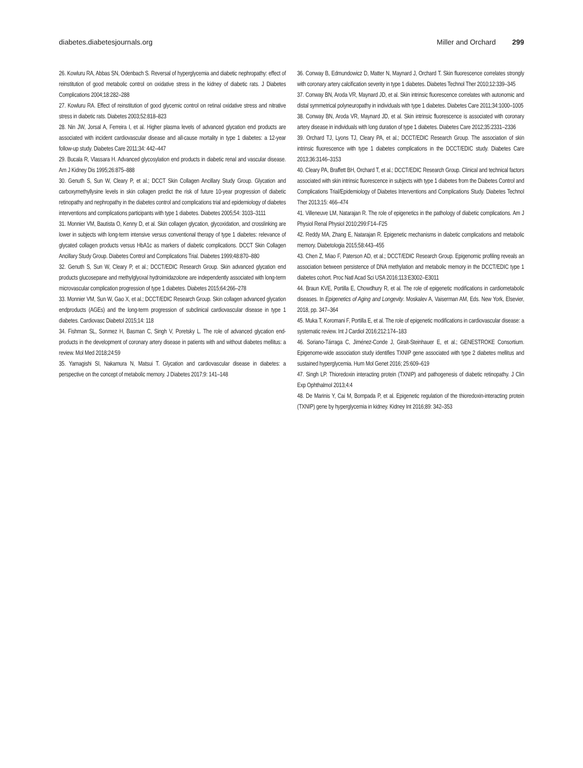diabetes.diabetesjournals.org Miller and Orchard 299
26. Kowluru RA, Abbas SN, Odenbach S. Reversal of hyperglycemia and diabetic nephropathy: effect of reinstitution of good metabolic control on oxidative stress in the kidney of diabetic rats. J Diabetes Complications 2004;18:282–288
27. Kowluru RA. Effect of reinstitution of good glycemic control on retinal oxidative stress and nitrative stress in diabetic rats. Diabetes 2003;52:818–823
28. Nin JW, Jorsal A, Ferreira I, et al. Higher plasma levels of advanced glycation end products are associated with incident cardiovascular disease and all-cause mortality in type 1 diabetes: a 12-year follow-up study. Diabetes Care 2011;34: 442–447
29. Bucala R, Vlassara H. Advanced glycosylation end products in diabetic renal and vascular disease. Am J Kidney Dis 1995;26:875–888
30. Genuth S, Sun W, Cleary P, et al.; DCCT Skin Collagen Ancillary Study Group. Glycation and carboxymethyllysine levels in skin collagen predict the risk of future 10-year progression of diabetic retinopathy and nephropathy in the diabetes control and complications trial and epidemiology of diabetes interventions and complications participants with type 1 diabetes. Diabetes 2005;54: 3103–3111
31. Monnier VM, Bautista O, Kenny D, et al. Skin collagen glycation, glycoxidation, and crosslinking are lower in subjects with long-term intensive versus conventional therapy of type 1 diabetes: relevance of glycated collagen products versus HbA1c as markers of diabetic complications. DCCT Skin Collagen Ancillary Study Group. Diabetes Control and Complications Trial. Diabetes 1999;48:870–880
32. Genuth S, Sun W, Cleary P, et al.; DCCT/EDIC Research Group. Skin advanced glycation end products glucosepane and methylglyoxal hydroimidazolone are independently associated with long-term microvascular complication progression of type 1 diabetes. Diabetes 2015;64:266–278
33. Monnier VM, Sun W, Gao X, et al.; DCCT/EDIC Research Group. Skin collagen advanced glycation endproducts (AGEs) and the long-term progression of subclinical cardiovascular disease in type 1 diabetes. Cardiovasc Diabetol 2015;14: 118
34. Fishman SL, Sonmez H, Basman C, Singh V, Poretsky L. The role of advanced glycation end-products in the development of coronary artery disease in patients with and without diabetes mellitus: a review. Mol Med 2018;24:59
35. Yamagishi SI, Nakamura N, Matsui T. Glycation and cardiovascular disease in diabetes: a perspective on the concept of metabolic memory. J Diabetes 2017;9: 141–148
36. Conway B, Edmundowicz D, Matter N, Maynard J, Orchard T. Skin fluorescence correlates strongly with coronary artery calcification severity in type 1 diabetes. Diabetes Technol Ther 2010;12:339–345
37. Conway BN, Aroda VR, Maynard JD, et al. Skin intrinsic fluorescence correlates with autonomic and distal symmetrical polyneuropathy in individuals with type 1 diabetes. Diabetes Care 2011;34:1000–1005
38. Conway BN, Aroda VR, Maynard JD, et al. Skin intrinsic fluorescence is associated with coronary artery disease in individuals with long duration of type 1 diabetes. Diabetes Care 2012;35:2331–2336
39. Orchard TJ, Lyons TJ, Cleary PA, et al.; DCCT/EDIC Research Group. The association of skin intrinsic fluorescence with type 1 diabetes complications in the DCCT/EDIC study. Diabetes Care 2013;36:3146–3153
40. Cleary PA, Braffett BH, Orchard T, et al.; DCCT/EDIC Research Group. Clinical and technical factors associated with skin intrinsic fluorescence in subjects with type 1 diabetes from the Diabetes Control and Complications Trial/Epidemiology of Diabetes Interventions and Complications Study. Diabetes Technol Ther 2013;15: 466–474
41. Villeneuve LM, Natarajan R. The role of epigenetics in the pathology of diabetic complications. Am J Physiol Renal Physiol 2010;299:F14–F25
42. Reddy MA, Zhang E, Natarajan R. Epigenetic mechanisms in diabetic complications and metabolic memory. Diabetologia 2015;58:443–455
43. Chen Z, Miao F, Paterson AD, et al.; DCCT/EDIC Research Group. Epigenomic profiling reveals an association between persistence of DNA methylation and metabolic memory in the DCCT/EDIC type 1 diabetes cohort. Proc Natl Acad Sci USA 2016;113:E3002–E3011
44. Braun KVE, Portilla E, Chowdhury R, et al. The role of epigenetic modifications in cardiometabolic diseases. In Epigenetics of Aging and Longevity. Moskalev A, Vaiserman AM, Eds. New York, Elsevier, 2018, pp. 347–364
45. Muka T, Koromani F, Portilla E, et al. The role of epigenetic modifications in cardiovascular disease: a systematic review. Int J Cardiol 2016;212:174–183
46. Soriano-Tárraga C, Jiménez-Conde J, Giralt-Steinhauer E, et al.; GENESTROKE Consortium. Epigenome-wide association study identifies TXNIP gene associated with type 2 diabetes mellitus and sustained hyperglycemia. Hum Mol Genet 2016; 25:609–619
47. Singh LP. Thioredoxin interacting protein (TXNIP) and pathogenesis of diabetic retinopathy. J Clin Exp Ophthalmol 2013;4:4
48. De Marinis Y, Cai M, Bompada P, et al. Epigenetic regulation of the thioredoxin-interacting protein (TXNIP) gene by hyperglycemia in kidney. Kidney Int 2016;89: 342–353